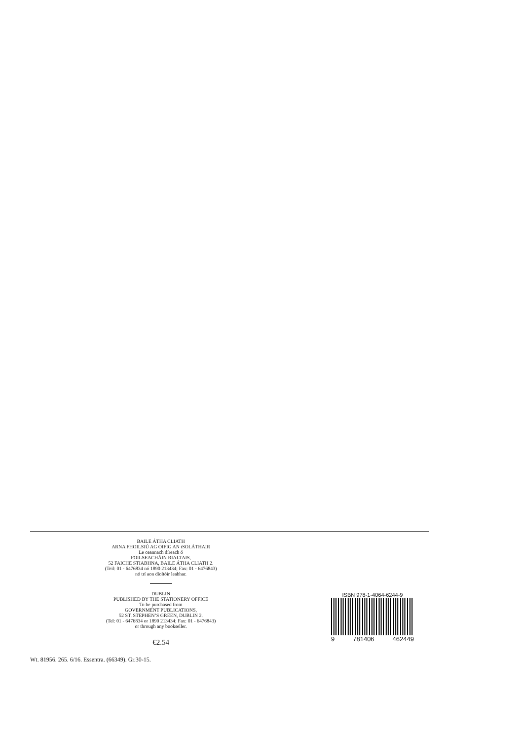BAILE ÁTHA CLIATH
ARNA FHOILSIÚ AG OIFIG AN tSOLÁTHAIR
Le ceannach díreach ó
FOILSEACHÁIN RIALTAIS,
52 FAICHE STIABHNA, BAILE ÁTHA CLIATH 2.
(Teil: 01 - 6476834 nó 1890 213434; Fax: 01 - 6476843)
nó trí aon díoltóir leabhar.
DUBLIN
PUBLISHED BY THE STATIONERY OFFICE
To be purchased from
GOVERNMENT PUBLICATIONS,
52 ST. STEPHEN’S GREEN, DUBLIN 2.
(Tel: 01 - 6476834 or 1890 213434; Fax: 01 - 6476843)
or through any bookseller.
€2.54
ISBN 978-1-4064-6244-9
9 781406 462449
Wt. 81956. 265. 6/16. Essentra. (66349). Gr.30-15.